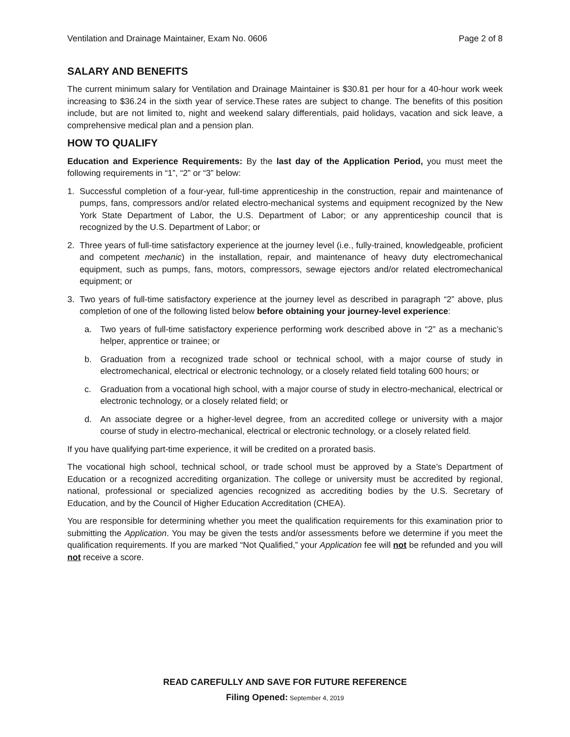Ventilation and Drainage Maintainer, Exam No. 0606 Page 2 of 8
SALARY AND BENEFITS
The current minimum salary for Ventilation and Drainage Maintainer is $30.81 per hour for a 40-hour work week increasing to $36.24 in the sixth year of service.These rates are subject to change. The benefits of this position include, but are not limited to, night and weekend salary differentials, paid holidays, vacation and sick leave, a comprehensive medical plan and a pension plan.
HOW TO QUALIFY
Education and Experience Requirements: By the last day of the Application Period, you must meet the following requirements in “1”, “2” or “3” below:
1. Successful completion of a four-year, full-time apprenticeship in the construction, repair and maintenance of pumps, fans, compressors and/or related electro-mechanical systems and equipment recognized by the New York State Department of Labor, the U.S. Department of Labor; or any apprenticeship council that is recognized by the U.S. Department of Labor; or
2. Three years of full-time satisfactory experience at the journey level (i.e., fully-trained, knowledgeable, proficient and competent mechanic) in the installation, repair, and maintenance of heavy duty electromechanical equipment, such as pumps, fans, motors, compressors, sewage ejectors and/or related electromechanical equipment; or
3. Two years of full-time satisfactory experience at the journey level as described in paragraph “2” above, plus completion of one of the following listed below before obtaining your journey-level experience:
a. Two years of full-time satisfactory experience performing work described above in “2” as a mechanic’s helper, apprentice or trainee; or
b. Graduation from a recognized trade school or technical school, with a major course of study in electromechanical, electrical or electronic technology, or a closely related field totaling 600 hours; or
c. Graduation from a vocational high school, with a major course of study in electro-mechanical, electrical or electronic technology, or a closely related field; or
d. An associate degree or a higher-level degree, from an accredited college or university with a major course of study in electro-mechanical, electrical or electronic technology, or a closely related field.
If you have qualifying part-time experience, it will be credited on a prorated basis.
The vocational high school, technical school, or trade school must be approved by a State’s Department of Education or a recognized accrediting organization. The college or university must be accredited by regional, national, professional or specialized agencies recognized as accrediting bodies by the U.S. Secretary of Education, and by the Council of Higher Education Accreditation (CHEA).
You are responsible for determining whether you meet the qualification requirements for this examination prior to submitting the Application. You may be given the tests and/or assessments before we determine if you meet the qualification requirements. If you are marked “Not Qualified,” your Application fee will not be refunded and you will not receive a score.
READ CAREFULLY AND SAVE FOR FUTURE REFERENCE
Filing Opened: September 4, 2019